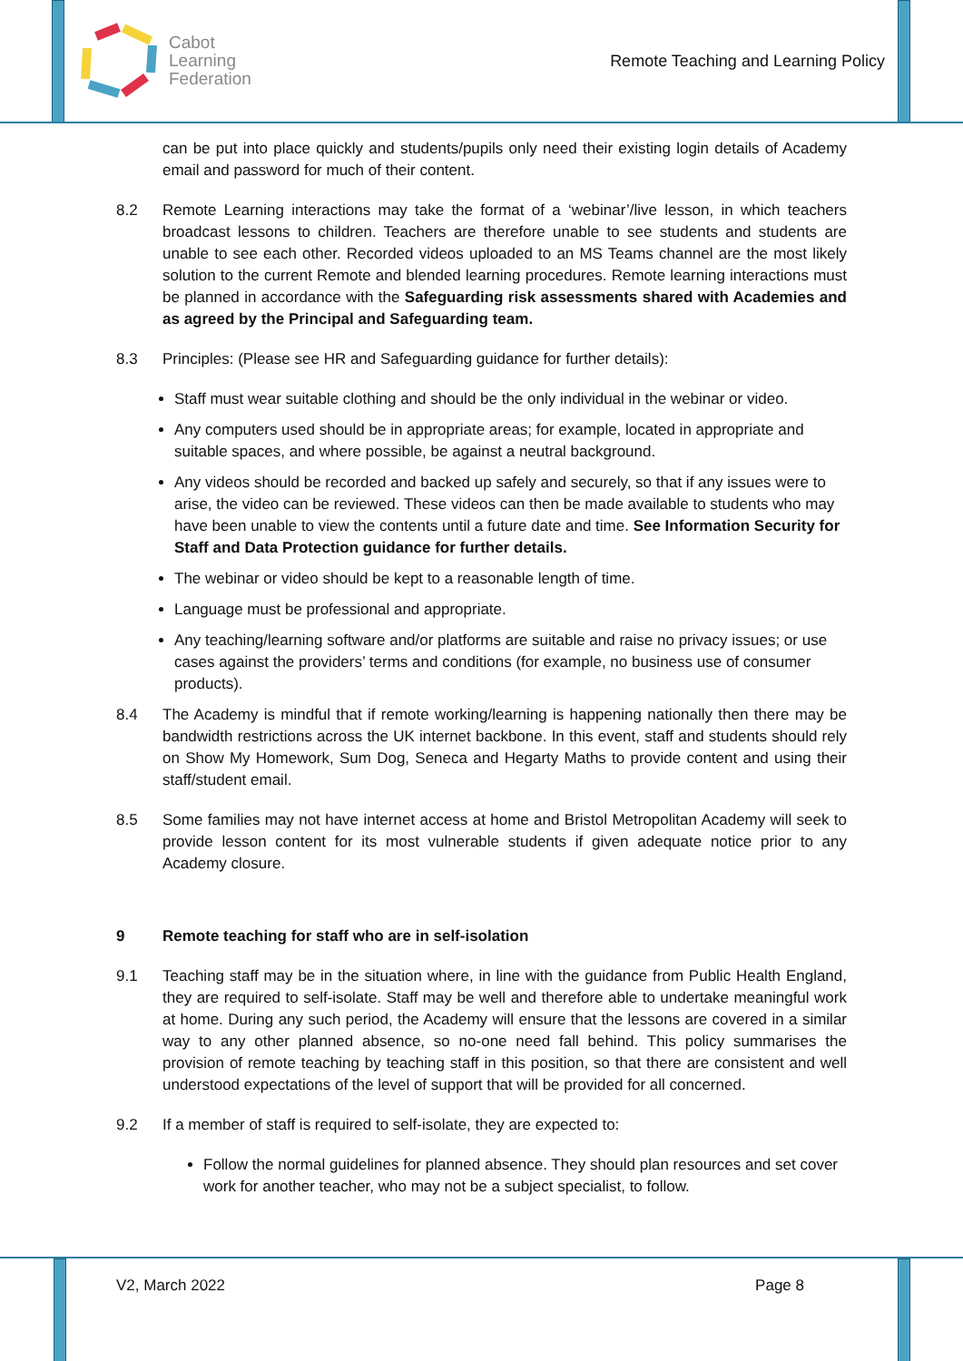Cabot
Learning
Federation
Remote Teaching and Learning Policy
can be put into place quickly and students/pupils only need their existing login details of Academy email and password for much of their content.
8.2 Remote Learning interactions may take the format of a ‘webinar’/live lesson, in which teachers broadcast lessons to children. Teachers are therefore unable to see students and students are unable to see each other. Recorded videos uploaded to an MS Teams channel are the most likely solution to the current Remote and blended learning procedures. Remote learning interactions must be planned in accordance with the Safeguarding risk assessments shared with Academies and as agreed by the Principal and Safeguarding team.
8.3 Principles: (Please see HR and Safeguarding guidance for further details):
Staff must wear suitable clothing and should be the only individual in the webinar or video.
Any computers used should be in appropriate areas; for example, located in appropriate and suitable spaces, and where possible, be against a neutral background.
Any videos should be recorded and backed up safely and securely, so that if any issues were to arise, the video can be reviewed. These videos can then be made available to students who may have been unable to view the contents until a future date and time. See Information Security for Staff and Data Protection guidance for further details.
The webinar or video should be kept to a reasonable length of time.
Language must be professional and appropriate.
Any teaching/learning software and/or platforms are suitable and raise no privacy issues; or use cases against the providers’ terms and conditions (for example, no business use of consumer products).
8.4 The Academy is mindful that if remote working/learning is happening nationally then there may be bandwidth restrictions across the UK internet backbone. In this event, staff and students should rely on Show My Homework, Sum Dog, Seneca and Hegarty Maths to provide content and using their staff/student email.
8.5 Some families may not have internet access at home and Bristol Metropolitan Academy will seek to provide lesson content for its most vulnerable students if given adequate notice prior to any Academy closure.
9 Remote teaching for staff who are in self-isolation
9.1 Teaching staff may be in the situation where, in line with the guidance from Public Health England, they are required to self-isolate. Staff may be well and therefore able to undertake meaningful work at home. During any such period, the Academy will ensure that the lessons are covered in a similar way to any other planned absence, so no-one need fall behind. This policy summarises the provision of remote teaching by teaching staff in this position, so that there are consistent and well understood expectations of the level of support that will be provided for all concerned.
9.2 If a member of staff is required to self-isolate, they are expected to:
Follow the normal guidelines for planned absence. They should plan resources and set cover work for another teacher, who may not be a subject specialist, to follow.
V2, March 2022 Page 8